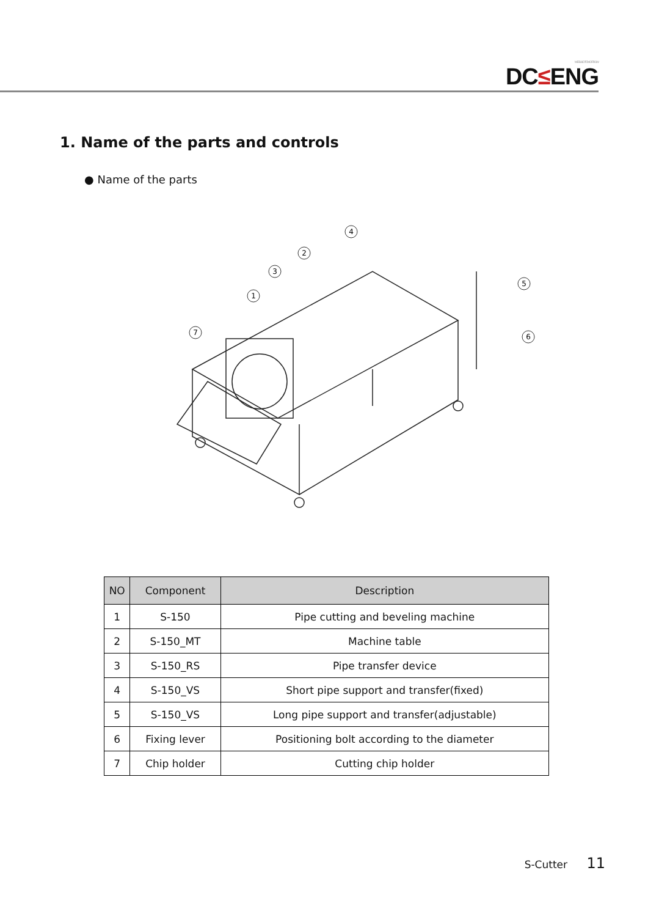WE BUILD TOMORROW
DC≤ENG
1. Name of the parts and controls
● Name of the parts
7
1
3
2
4
5
6
| NO | Component | Description |
| --- | --- | --- |
| 1 | S-150 | Pipe cutting and beveling machine |
| 2 | S-150_MT | Machine table |
| 3 | S-150_RS | Pipe transfer device |
| 4 | S-150_VS | Short pipe support and transfer(fixed) |
| 5 | S-150_VS | Long pipe support and transfer(adjustable) |
| 6 | Fixing lever | Positioning bolt according to the diameter |
| 7 | Chip holder | Cutting chip holder |
S-Cutter 11